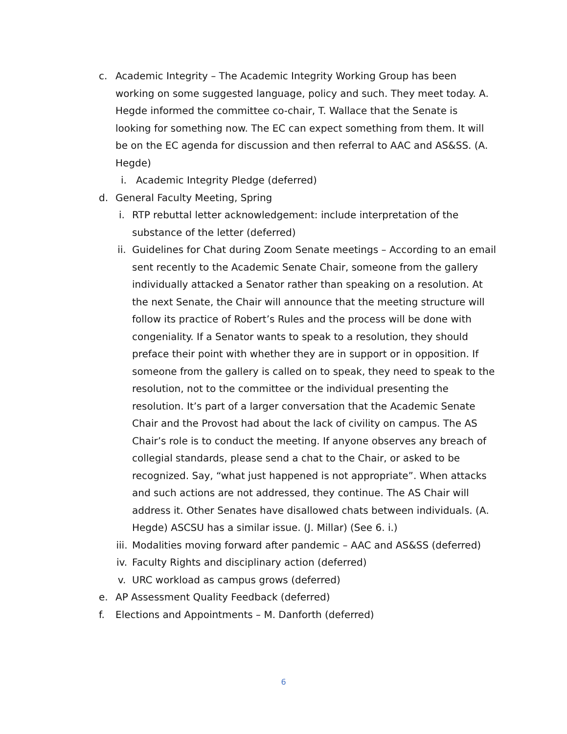c. Academic Integrity – The Academic Integrity Working Group has been working on some suggested language, policy and such. They meet today. A. Hegde informed the committee co-chair, T. Wallace that the Senate is looking for something now. The EC can expect something from them. It will be on the EC agenda for discussion and then referral to AAC and AS&SS. (A. Hegde)
i. Academic Integrity Pledge (deferred)
d. General Faculty Meeting, Spring
i. RTP rebuttal letter acknowledgement: include interpretation of the substance of the letter (deferred)
ii. Guidelines for Chat during Zoom Senate meetings – According to an email sent recently to the Academic Senate Chair, someone from the gallery individually attacked a Senator rather than speaking on a resolution. At the next Senate, the Chair will announce that the meeting structure will follow its practice of Robert’s Rules and the process will be done with congeniality. If a Senator wants to speak to a resolution, they should preface their point with whether they are in support or in opposition. If someone from the gallery is called on to speak, they need to speak to the resolution, not to the committee or the individual presenting the resolution. It’s part of a larger conversation that the Academic Senate Chair and the Provost had about the lack of civility on campus. The AS Chair’s role is to conduct the meeting. If anyone observes any breach of collegial standards, please send a chat to the Chair, or asked to be recognized. Say, “what just happened is not appropriate”. When attacks and such actions are not addressed, they continue. The AS Chair will address it. Other Senates have disallowed chats between individuals. (A. Hegde) ASCSU has a similar issue. (J. Millar) (See 6. i.)
iii. Modalities moving forward after pandemic – AAC and AS&SS (deferred)
iv. Faculty Rights and disciplinary action (deferred)
v. URC workload as campus grows (deferred)
e. AP Assessment Quality Feedback (deferred)
f. Elections and Appointments – M. Danforth (deferred)
6